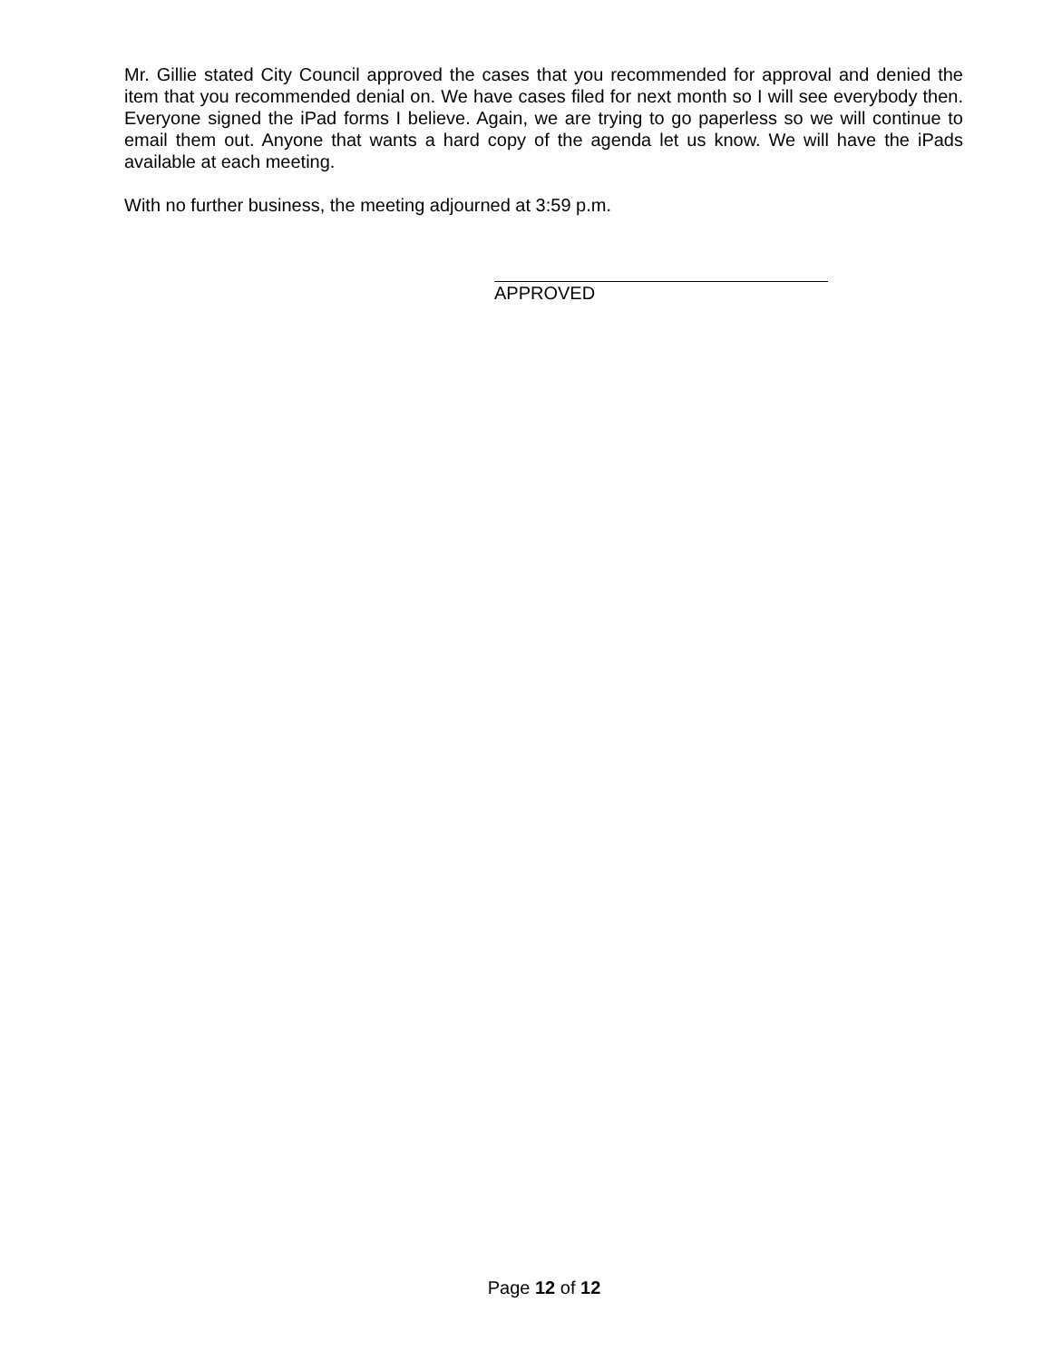Mr. Gillie stated City Council approved the cases that you recommended for approval and denied the item that you recommended denial on. We have cases filed for next month so I will see everybody then. Everyone signed the iPad forms I believe. Again, we are trying to go paperless so we will continue to email them out. Anyone that wants a hard copy of the agenda let us know. We will have the iPads available at each meeting.
With no further business, the meeting adjourned at 3:59 p.m.
APPROVED
Page 12 of 12